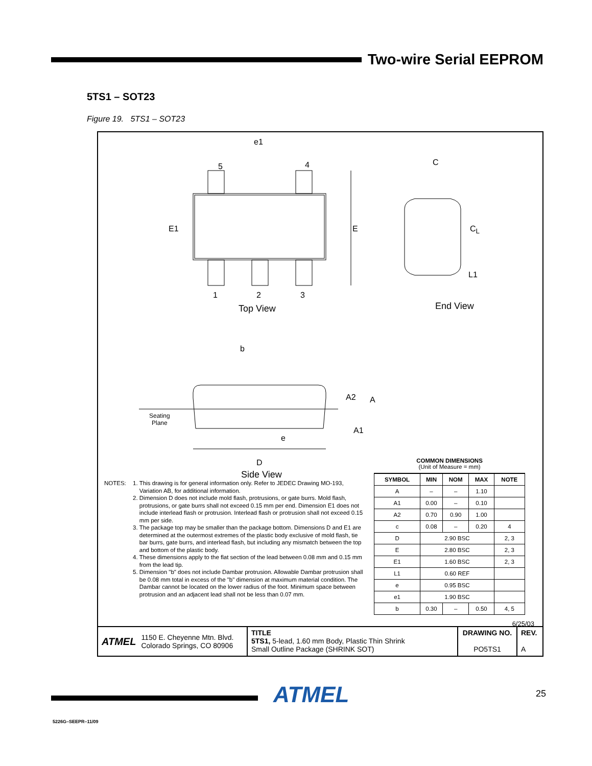Two-wire Serial EEPROM
5TS1 – SOT23
Figure 19. 5TS1 – SOT23
e1
5 4
E1 E
1 2 3
Top View
C
C<sub>L</sub>
L1
End View
b
A2 A
A1
Seating
Plane
e
D
Side View
NOTES: 1. This drawing is for general information only. Refer to JEDEC Drawing MO-193, Variation AB, for additional information.
2. Dimension D does not include mold flash, protrusions, or gate burrs. Mold flash, protrusions, or gate burrs shall not exceed 0.15 mm per end. Dimension E1 does not include interlead flash or protrusion. Interlead flash or protrusion shall not exceed 0.15 mm per side.
3. The package top may be smaller than the package bottom. Dimensions D and E1 are determined at the outermost extremes of the plastic body exclusive of mold flash, tie bar burrs, gate burrs, and interlead flash, but including any mismatch between the top and bottom of the plastic body.
4. These dimensions apply to the flat section of the lead between 0.08 mm and 0.15 mm from the lead tip.
5. Dimension "b" does not include Dambar protrusion. Allowable Dambar protrusion shall be 0.08 mm total in excess of the "b" dimension at maximum material condition. The Dambar cannot be located on the lower radius of the foot. Minimum space between protrusion and an adjacent lead shall not be less than 0.07 mm.
COMMON DIMENSIONS
(Unit of Measure = mm)
| SYMBOL | MIN | NOM | MAX | NOTE |
| --- | --- | --- | --- | --- |
| A | – | – | 1.10 | |
| A1 | 0.00 | – | 0.10 | |
| A2 | 0.70 | 0.90 | 1.00 | |
| c | 0.08 | – | 0.20 | 4 |
| D | 2.90 BSC | | | 2, 3 |
| E | 2.80 BSC | | | 2, 3 |
| E1 | 1.60 BSC | | | 2, 3 |
| L1 | 0.60 REF | | | |
| e | 0.95 BSC | | | |
| e1 | 1.90 BSC | | | |
| b | 0.30 | – | 0.50 | 4, 5 |
6/25/03
ATMEL 1150 E. Cheyenne Mtn. Blvd.
Colorado Springs, CO 80906
TITLE
5TS1, 5-lead, 1.60 mm Body, Plastic Thin Shrink
Small Outline Package (SHRINK SOT)
DRAWING NO.
PO5TS1
REV.
A
ATMEL 25
5226G–SEEPR–11/09